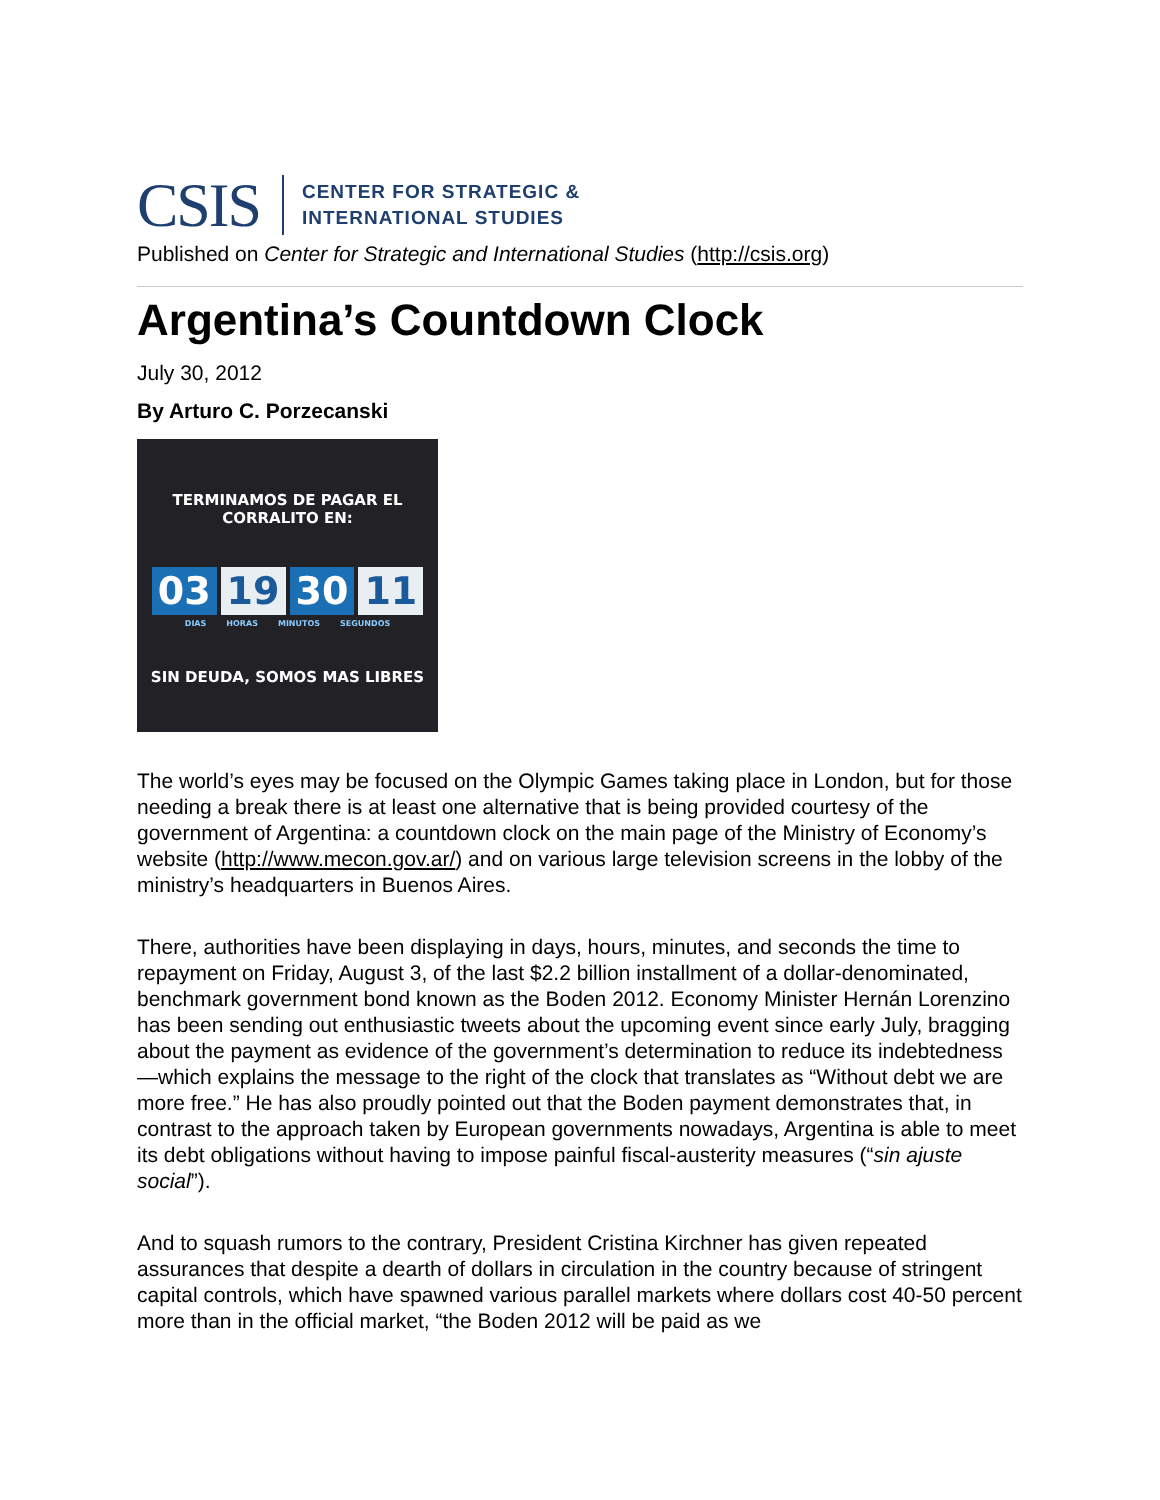CSIS CENTER FOR STRATEGIC &
INTERNATIONAL STUDIES
Published on Center for Strategic and International Studies (http://csis.org)
Argentina’s Countdown Clock
July 30, 2012
By Arturo C. Porzecanski
TERMINAMOS DE PAGAR EL CORRALITO EN:
03 19 30 11
DIAS HORAS MINUTOS SEGUNDOS
SIN DEUDA, SOMOS MAS LIBRES
The world’s eyes may be focused on the Olympic Games taking place in London, but for those needing a break there is at least one alternative that is being provided courtesy of the government of Argentina: a countdown clock on the main page of the Ministry of Economy’s website (http://www.mecon.gov.ar/) and on various large television screens in the lobby of the ministry’s headquarters in Buenos Aires.
There, authorities have been displaying in days, hours, minutes, and seconds the time to repayment on Friday, August 3, of the last $2.2 billion installment of a dollar-denominated, benchmark government bond known as the Boden 2012. Economy Minister Hernán Lorenzino has been sending out enthusiastic tweets about the upcoming event since early July, bragging about the payment as evidence of the government’s determination to reduce its indebtedness—which explains the message to the right of the clock that translates as “Without debt we are more free.” He has also proudly pointed out that the Boden payment demonstrates that, in contrast to the approach taken by European governments nowadays, Argentina is able to meet its debt obligations without having to impose painful fiscal-austerity measures (“sin ajuste social”).
And to squash rumors to the contrary, President Cristina Kirchner has given repeated assurances that despite a dearth of dollars in circulation in the country because of stringent capital controls, which have spawned various parallel markets where dollars cost 40-50 percent more than in the official market, “the Boden 2012 will be paid as we